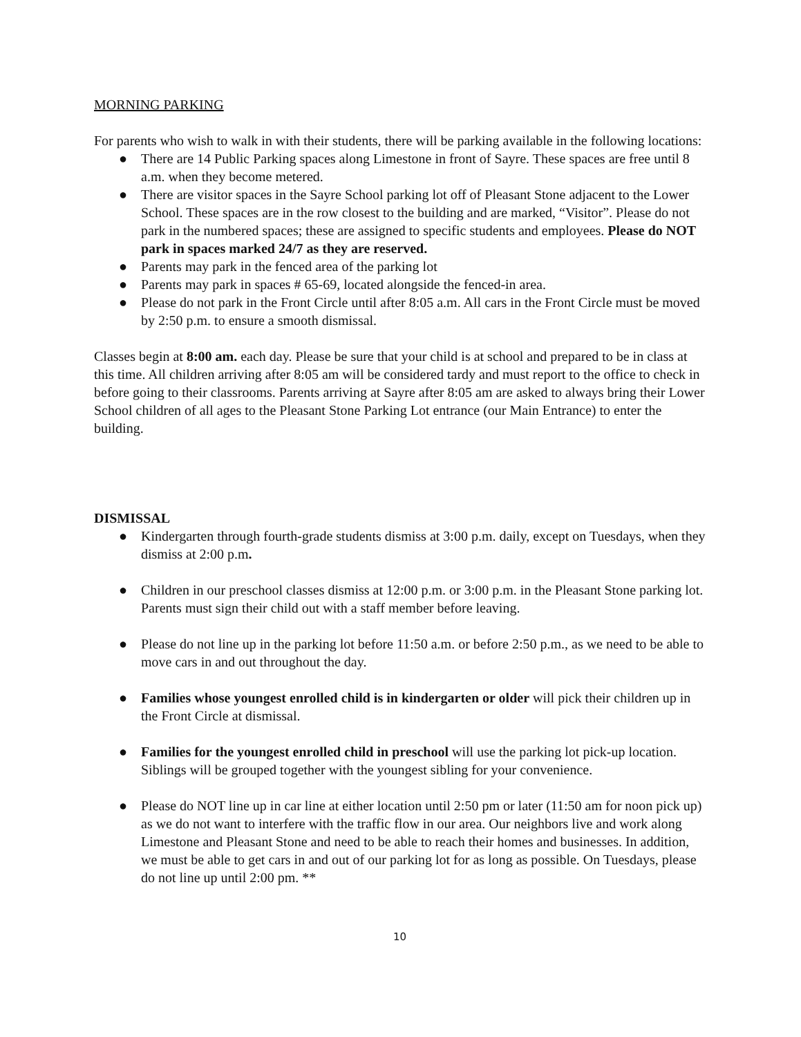MORNING PARKING
For parents who wish to walk in with their students, there will be parking available in the following locations:
● There are 14 Public Parking spaces along Limestone in front of Sayre. These spaces are free until 8 a.m. when they become metered.
● There are visitor spaces in the Sayre School parking lot off of Pleasant Stone adjacent to the Lower School. These spaces are in the row closest to the building and are marked, “Visitor”. Please do not park in the numbered spaces; these are assigned to specific students and employees. Please do NOT park in spaces marked 24/7 as they are reserved.
● Parents may park in the fenced area of the parking lot
● Parents may park in spaces # 65-69, located alongside the fenced-in area.
● Please do not park in the Front Circle until after 8:05 a.m. All cars in the Front Circle must be moved by 2:50 p.m. to ensure a smooth dismissal.
Classes begin at 8:00 am. each day. Please be sure that your child is at school and prepared to be in class at this time. All children arriving after 8:05 am will be considered tardy and must report to the office to check in before going to their classrooms. Parents arriving at Sayre after 8:05 am are asked to always bring their Lower School children of all ages to the Pleasant Stone Parking Lot entrance (our Main Entrance) to enter the building.
DISMISSAL
● Kindergarten through fourth-grade students dismiss at 3:00 p.m. daily, except on Tuesdays, when they dismiss at 2:00 p.m.
● Children in our preschool classes dismiss at 12:00 p.m. or 3:00 p.m. in the Pleasant Stone parking lot. Parents must sign their child out with a staff member before leaving.
● Please do not line up in the parking lot before 11:50 a.m. or before 2:50 p.m., as we need to be able to move cars in and out throughout the day.
● Families whose youngest enrolled child is in kindergarten or older will pick their children up in the Front Circle at dismissal.
● Families for the youngest enrolled child in preschool will use the parking lot pick-up location. Siblings will be grouped together with the youngest sibling for your convenience.
● Please do NOT line up in car line at either location until 2:50 pm or later (11:50 am for noon pick up) as we do not want to interfere with the traffic flow in our area. Our neighbors live and work along Limestone and Pleasant Stone and need to be able to reach their homes and businesses. In addition, we must be able to get cars in and out of our parking lot for as long as possible. On Tuesdays, please do not line up until 2:00 pm. **
10